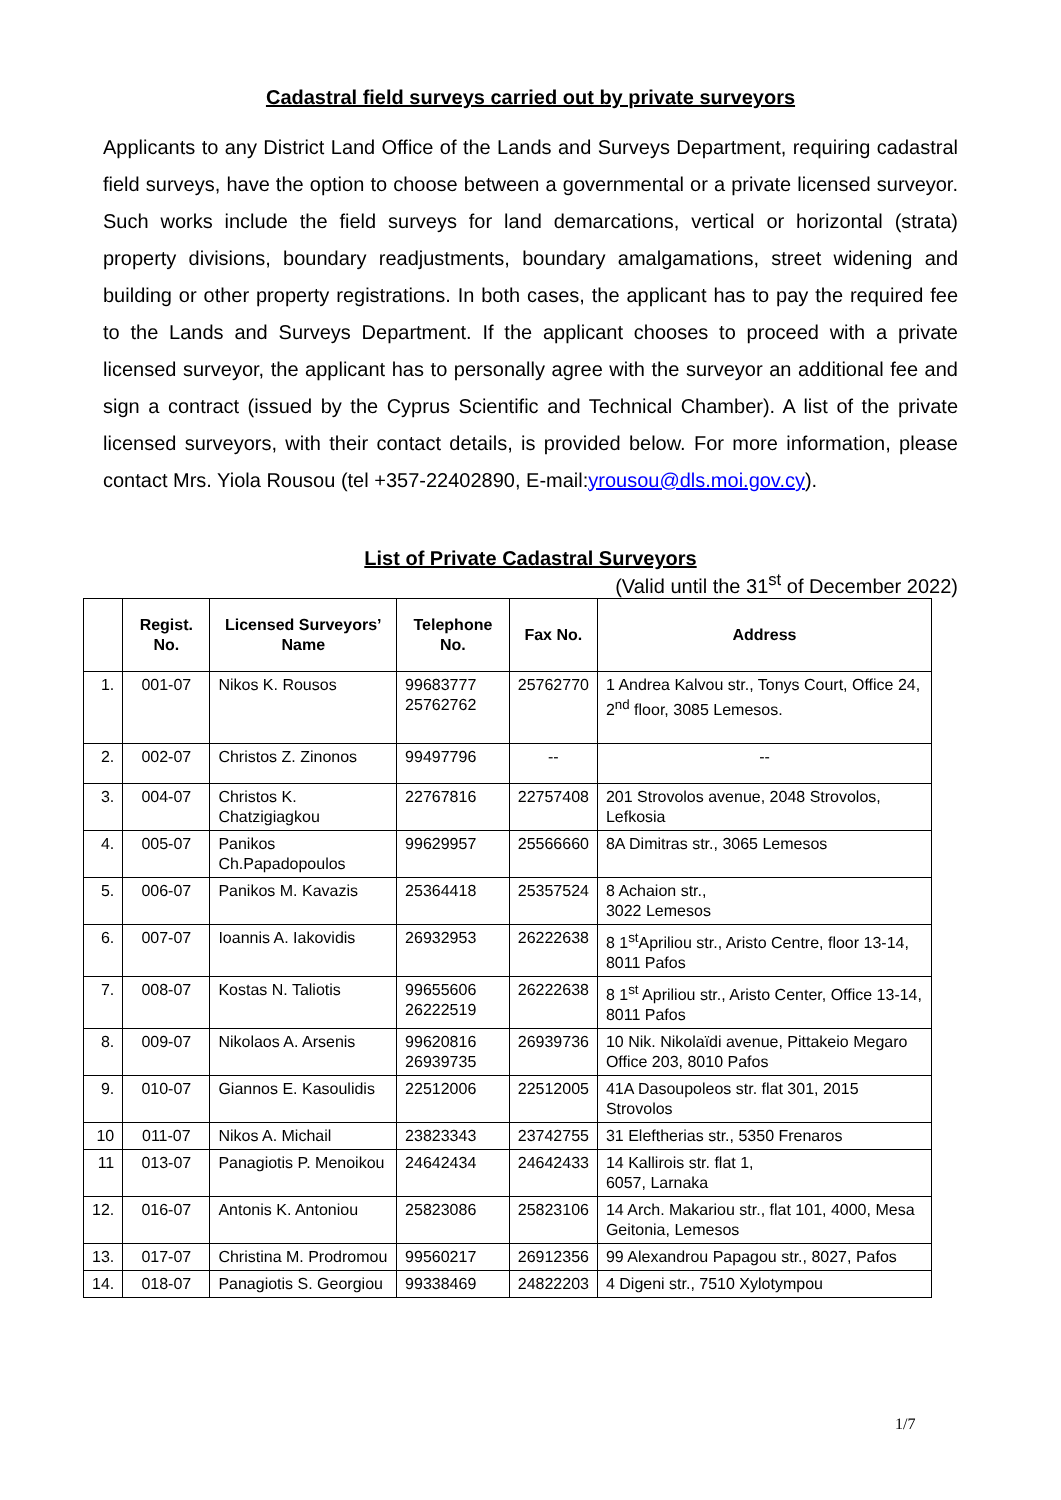Cadastral field surveys carried out by private surveyors
Applicants to any District Land Office of the Lands and Surveys Department, requiring cadastral field surveys, have the option to choose between a governmental or a private licensed surveyor. Such works include the field surveys for land demarcations, vertical or horizontal (strata) property divisions, boundary readjustments, boundary amalgamations, street widening and building or other property registrations. In both cases, the applicant has to pay the required fee to the Lands and Surveys Department. If the applicant chooses to proceed with a private licensed surveyor, the applicant has to personally agree with the surveyor an additional fee and sign a contract (issued by the Cyprus Scientific and Technical Chamber). A list of the private licensed surveyors, with their contact details, is provided below. For more information, please contact Mrs. Yiola Rousou (tel +357-22402890, E-mail:yrousou@dls.moi.gov.cy).
List of Private Cadastral Surveyors
(Valid until the 31<sup>st</sup> of December 2022)
| | Regist. No. | Licensed Surveyors’ Name | Telephone No. | Fax No. | Address |
| --- | --- | --- | --- | --- | --- |
| 1. | 001-07 | Nikos K. Rousos | 99683777 25762762 | 25762770 | 1 Andrea Kalvou str., Tonys Court, Office 24, 2<sup>nd</sup> floor, 3085 Lemesos. |
| 2. | 002-07 | Christos Z. Zinonos | 99497796 | -- | -- |
| 3. | 004-07 | Christos K. Chatzigiagkou | 22767816 | 22757408 | 201 Strovolos avenue, 2048 Strovolos, Lefkosia |
| 4. | 005-07 | Panikos Ch.Papadopoulos | 99629957 | 25566660 | 8A Dimitras str., 3065 Lemesos |
| 5. | 006-07 | Panikos M. Kavazis | 25364418 | 25357524 | 8 Achaion str., 3022 Lemesos |
| 6. | 007-07 | Ioannis A. Iakovidis | 26932953 | 26222638 | 8 1<sup>st</sup>Apriliou str., Aristo Centre, floor 13-14, 8011 Pafos |
| 7. | 008-07 | Kostas N. Taliotis | 99655606 26222519 | 26222638 | 8 1<sup>st</sup> Apriliou str., Aristo Center, Office 13-14, 8011 Pafos |
| 8. | 009-07 | Nikolaos A. Arsenis | 99620816 26939735 | 26939736 | 10 Nik. Nikolaïdi avenue, Pittakeio Megaro Office 203, 8010 Pafos |
| 9. | 010-07 | Giannos E. Kasoulidis | 22512006 | 22512005 | 41A Dasoupoleos str. flat 301, 2015 Strovolos |
| 10 | 011-07 | Nikos A. Michail | 23823343 | 23742755 | 31 Eleftherias str., 5350 Frenaros |
| 11 | 013-07 | Panagiotis P. Menoikou | 24642434 | 24642433 | 14 Kallirois str. flat 1, 6057, Larnaka |
| 12. | 016-07 | Antonis K. Antoniou | 25823086 | 25823106 | 14 Arch. Makariou str., flat 101, 4000, Mesa Geitonia, Lemesos |
| 13. | 017-07 | Christina M. Prodromou | 99560217 | 26912356 | 99 Alexandrou Papagou str., 8027, Pafos |
| 14. | 018-07 | Panagiotis S. Georgiou | 99338469 | 24822203 | 4 Digeni str., 7510 Xylotympou |
1/7